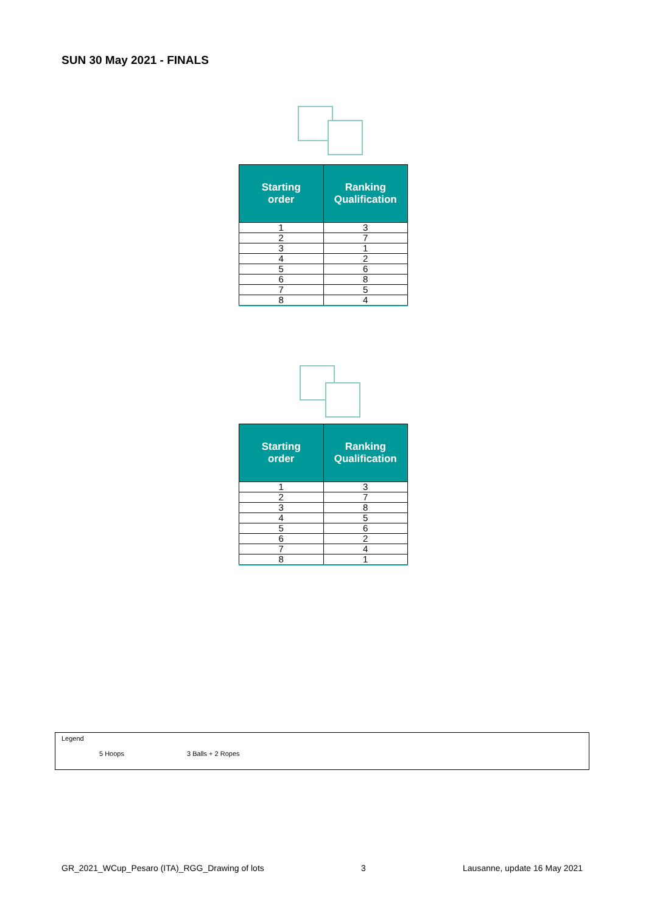SUN 30 May 2021 - FINALS
| Starting order | Ranking Qualification |
| --- | --- |
| 1 | 3 |
| 2 | 7 |
| 3 | 1 |
| 4 | 2 |
| 5 | 6 |
| 6 | 8 |
| 7 | 5 |
| 8 | 4 |
| Starting order | Ranking Qualification |
| --- | --- |
| 1 | 3 |
| 2 | 7 |
| 3 | 8 |
| 4 | 5 |
| 5 | 6 |
| 6 | 2 |
| 7 | 4 |
| 8 | 1 |
Legend
5 Hoops 3 Balls + 2 Ropes
GR_2021_WCup_Pesaro (ITA)_RGG_Drawing of lots 3 Lausanne, update 16 May 2021